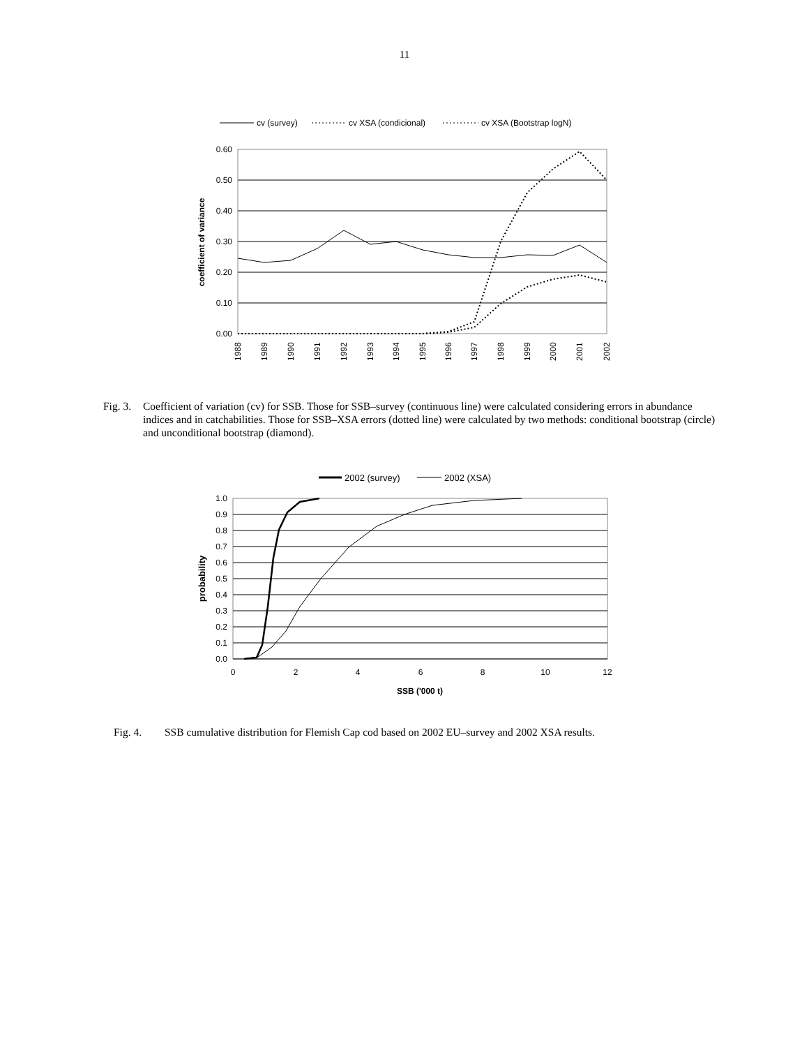11
cv (survey)
cv XSA (condicional)
cv XSA (Bootstrap logN)
0.60
0.50
0.40
0.30
0.20
0.10
0.00
coefficient of variance
1988
1989
1990
1991
1992
1993
1994
1995
1996
1997
1998
1999
2000
2001
2002
Fig. 3.
Coefficient of variation (cv) for SSB. Those for SSB–survey (continuous line) were calculated considering errors in abundance indices and in catchabilities. Those for SSB–XSA errors (dotted line) were calculated by two methods: conditional bootstrap (circle) and unconditional bootstrap (diamond).
2002 (survey)
2002 (XSA)
1.0
0.9
0.8
0.7
0.6
0.5
0.4
0.3
0.2
0.1
0.0
probability
0
2
4
6
8
10
12
SSB ('000 t)
Fig. 4. SSB cumulative distribution for Flemish Cap cod based on 2002 EU–survey and 2002 XSA results.